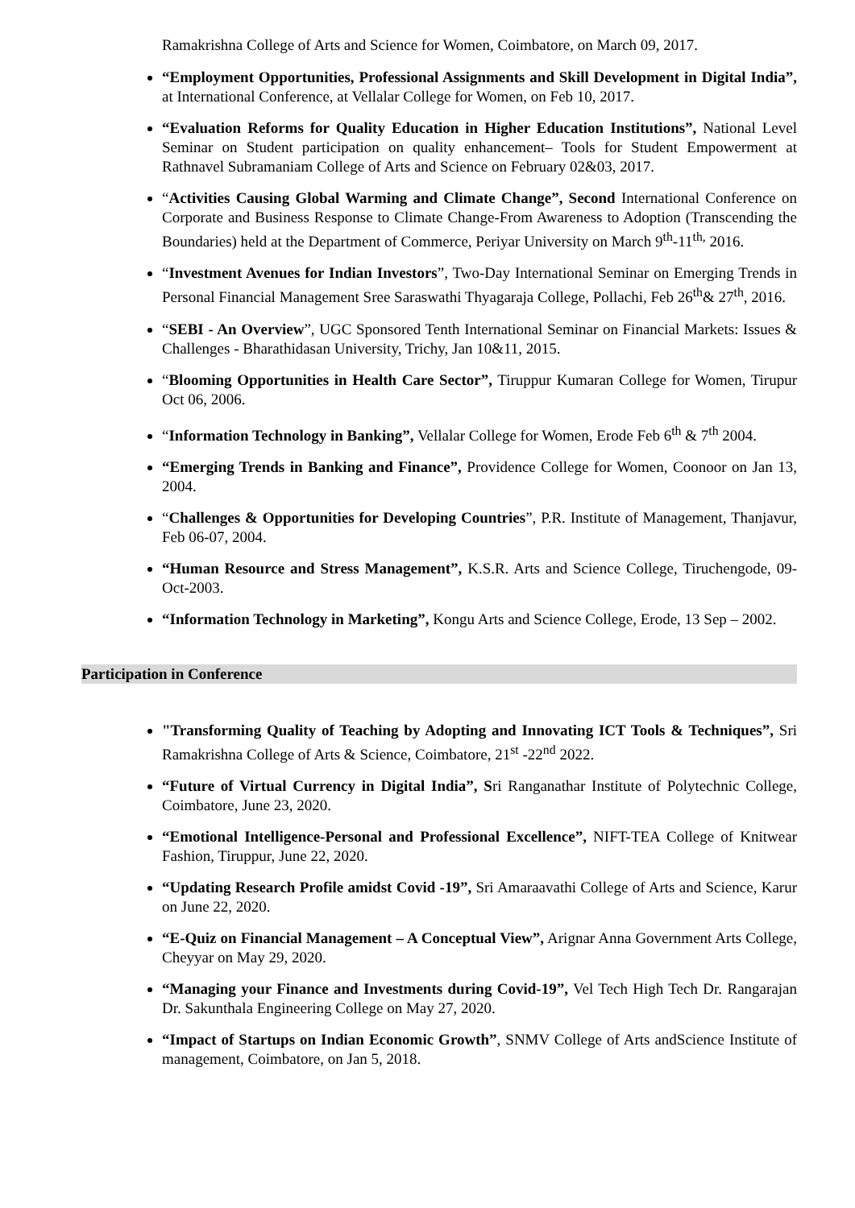Ramakrishna College of Arts and Science for Women, Coimbatore, on March 09, 2017.
“Employment Opportunities, Professional Assignments and Skill Development in Digital India”, at International Conference, at Vellalar College for Women, on Feb 10, 2017.
“Evaluation Reforms for Quality Education in Higher Education Institutions”, National Level Seminar on Student participation on quality enhancement– Tools for Student Empowerment at Rathnavel Subramaniam College of Arts and Science on February 02&03, 2017.
“Activities Causing Global Warming and Climate Change”, Second International Conference on Corporate and Business Response to Climate Change-From Awareness to Adoption (Transcending the Boundaries) held at the Department of Commerce, Periyar University on March 9<sup>th</sup>-11<sup>th,</sup> 2016.
“Investment Avenues for Indian Investors”, Two-Day International Seminar on Emerging Trends in Personal Financial Management Sree Saraswathi Thyagaraja College, Pollachi, Feb 26<sup>th</sup>& 27<sup>th</sup>, 2016.
“SEBI - An Overview”, UGC Sponsored Tenth International Seminar on Financial Markets: Issues & Challenges - Bharathidasan University, Trichy, Jan 10&11, 2015.
“Blooming Opportunities in Health Care Sector”, Tiruppur Kumaran College for Women, Tirupur Oct 06, 2006.
“Information Technology in Banking”, Vellalar College for Women, Erode Feb 6<sup>th</sup> & 7<sup>th</sup> 2004.
“Emerging Trends in Banking and Finance”, Providence College for Women, Coonoor on Jan 13, 2004.
“Challenges & Opportunities for Developing Countries”, P.R. Institute of Management, Thanjavur, Feb 06-07, 2004.
“Human Resource and Stress Management”, K.S.R. Arts and Science College, Tiruchengode, 09-Oct-2003.
“Information Technology in Marketing”, Kongu Arts and Science College, Erode, 13 Sep – 2002.
Participation in Conference
"Transforming Quality of Teaching by Adopting and Innovating ICT Tools & Techniques”, Sri Ramakrishna College of Arts & Science, Coimbatore, 21<sup>st</sup> -22<sup>nd</sup> 2022.
“Future of Virtual Currency in Digital India”, Sri Ranganathar Institute of Polytechnic College, Coimbatore, June 23, 2020.
“Emotional Intelligence-Personal and Professional Excellence”, NIFT-TEA College of Knitwear Fashion, Tiruppur, June 22, 2020.
“Updating Research Profile amidst Covid -19”, Sri Amaraavathi College of Arts and Science, Karur on June 22, 2020.
“E-Quiz on Financial Management – A Conceptual View”, Arignar Anna Government Arts College, Cheyyar on May 29, 2020.
“Managing your Finance and Investments during Covid-19”, Vel Tech High Tech Dr. Rangarajan Dr. Sakunthala Engineering College on May 27, 2020.
“Impact of Startups on Indian Economic Growth”, SNMV College of Arts andScience Institute of management, Coimbatore, on Jan 5, 2018.